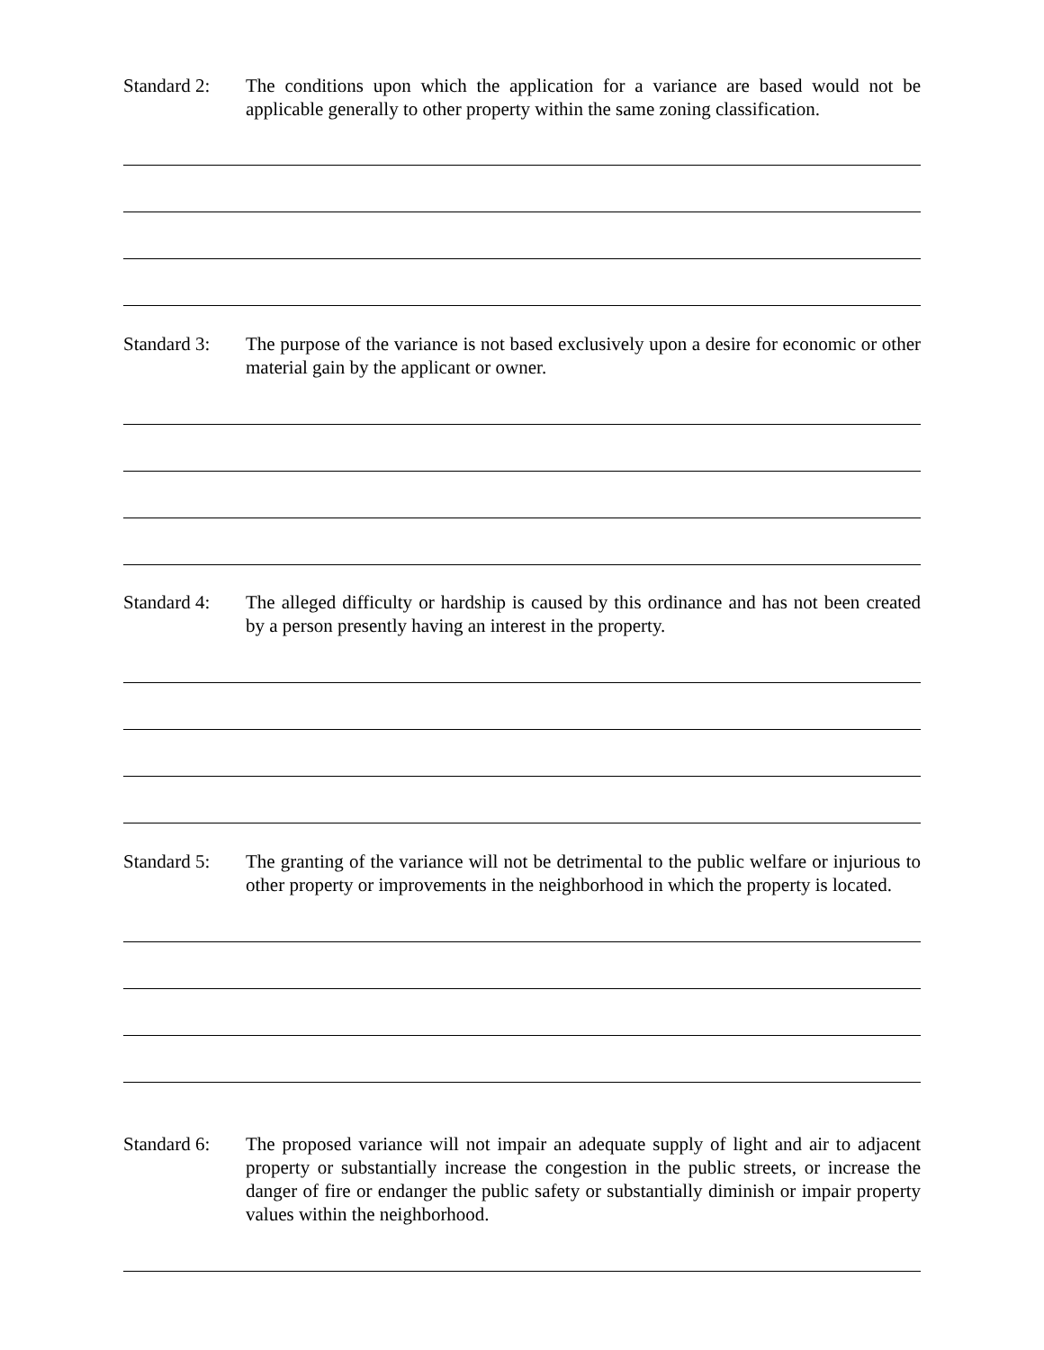Standard 2:
The conditions upon which the application for a variance are based would not be applicable generally to other property within the same zoning classification.
Standard 3:
The purpose of the variance is not based exclusively upon a desire for economic or other material gain by the applicant or owner.
Standard 4:
The alleged difficulty or hardship is caused by this ordinance and has not been created by a person presently having an interest in the property.
Standard 5:
The granting of the variance will not be detrimental to the public welfare or injurious to other property or improvements in the neighborhood in which the property is located.
Standard 6:
The proposed variance will not impair an adequate supply of light and air to adjacent property or substantially increase the congestion in the public streets, or increase the danger of fire or endanger the public safety or substantially diminish or impair property values within the neighborhood.